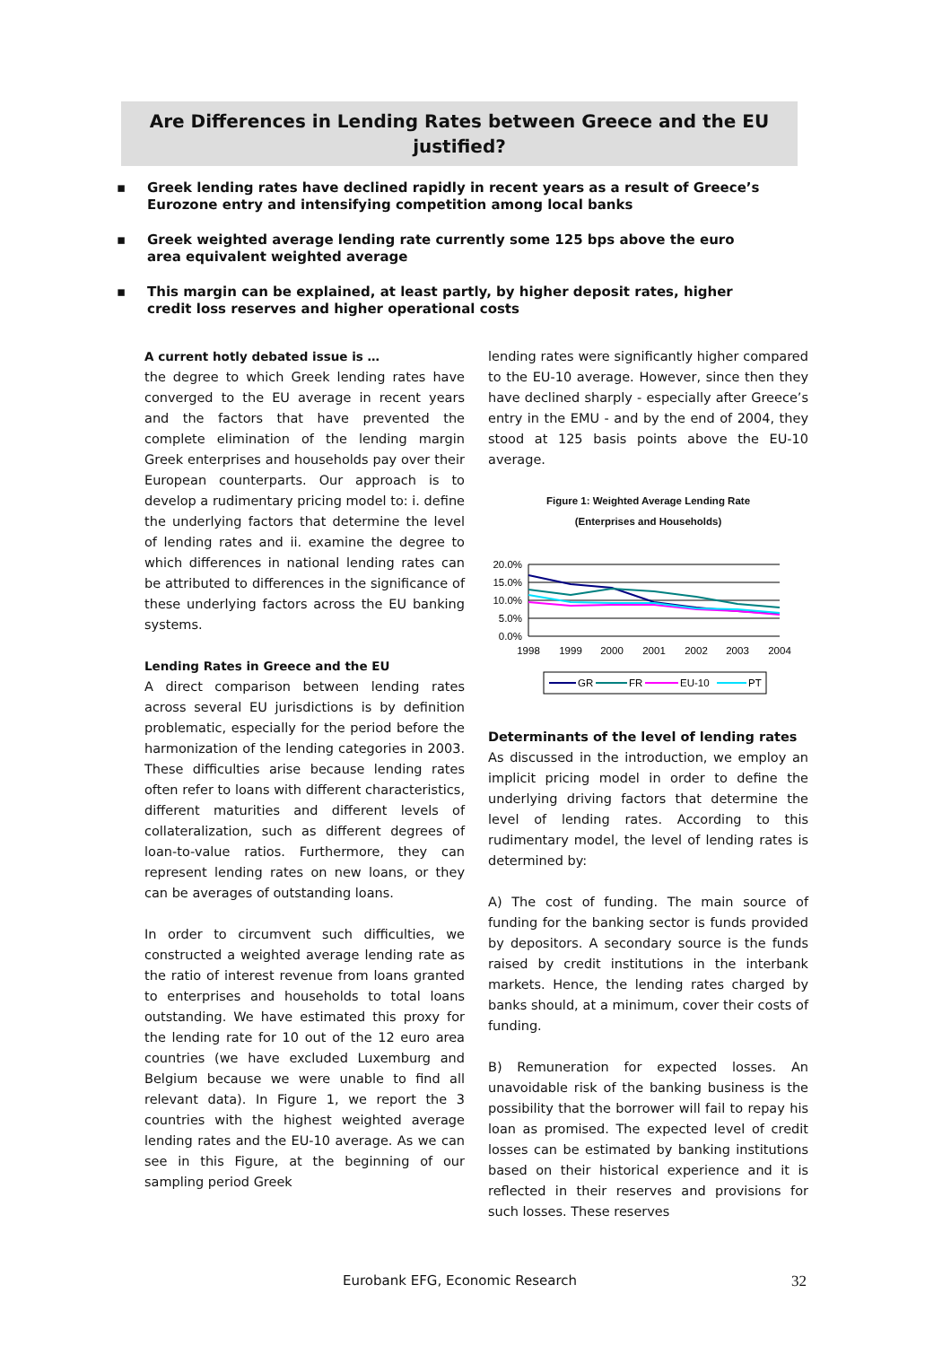Are Differences in Lending Rates between Greece and the EU justified?
▪ Greek lending rates have declined rapidly in recent years as a result of Greece’s Eurozone entry and intensifying competition among local banks
▪ Greek weighted average lending rate currently some 125 bps above the euro area equivalent weighted average
▪ This margin can be explained, at least partly, by higher deposit rates, higher credit loss reserves and higher operational costs
A current hotly debated issue is …
the degree to which Greek lending rates have converged to the EU average in recent years and the factors that have prevented the complete elimination of the lending margin Greek enterprises and households pay over their European counterparts. Our approach is to develop a rudimentary pricing model to: i. define the underlying factors that determine the level of lending rates and ii. examine the degree to which differences in national lending rates can be attributed to differences in the significance of these underlying factors across the EU banking systems.
Lending Rates in Greece and the EU
A direct comparison between lending rates across several EU jurisdictions is by definition problematic, especially for the period before the harmonization of the lending categories in 2003. These difficulties arise because lending rates often refer to loans with different characteristics, different maturities and different levels of collateralization, such as different degrees of loan-to-value ratios. Furthermore, they can represent lending rates on new loans, or they can be averages of outstanding loans.
In order to circumvent such difficulties, we constructed a weighted average lending rate as the ratio of interest revenue from loans granted to enterprises and households to total loans outstanding. We have estimated this proxy for the lending rate for 10 out of the 12 euro area countries (we have excluded Luxemburg and Belgium because we were unable to find all relevant data). In Figure 1, we report the 3 countries with the highest weighted average lending rates and the EU-10 average. As we can see in this Figure, at the beginning of our sampling period Greek
lending rates were significantly higher compared to the EU-10 average. However, since then they have declined sharply - especially after Greece’s entry in the EMU - and by the end of 2004, they stood at 125 basis points above the EU-10 average.
Figure 1: Weighted Average Lending Rate
(Enterprises and Households)
20.0%
15.0%
10.0%
5.0%
0.0%
1998
1999
2000
2001
2002
2003
2004
GR
FR
EU-10
PT
Determinants of the level of lending rates
As discussed in the introduction, we employ an implicit pricing model in order to define the underlying driving factors that determine the level of lending rates. According to this rudimentary model, the level of lending rates is determined by:
A) The cost of funding. The main source of funding for the banking sector is funds provided by depositors. A secondary source is the funds raised by credit institutions in the interbank markets. Hence, the lending rates charged by banks should, at a minimum, cover their costs of funding.
B) Remuneration for expected losses. An unavoidable risk of the banking business is the possibility that the borrower will fail to repay his loan as promised. The expected level of credit losses can be estimated by banking institutions based on their historical experience and it is reflected in their reserves and provisions for such losses. These reserves
Eurobank EFG, Economic Research
32